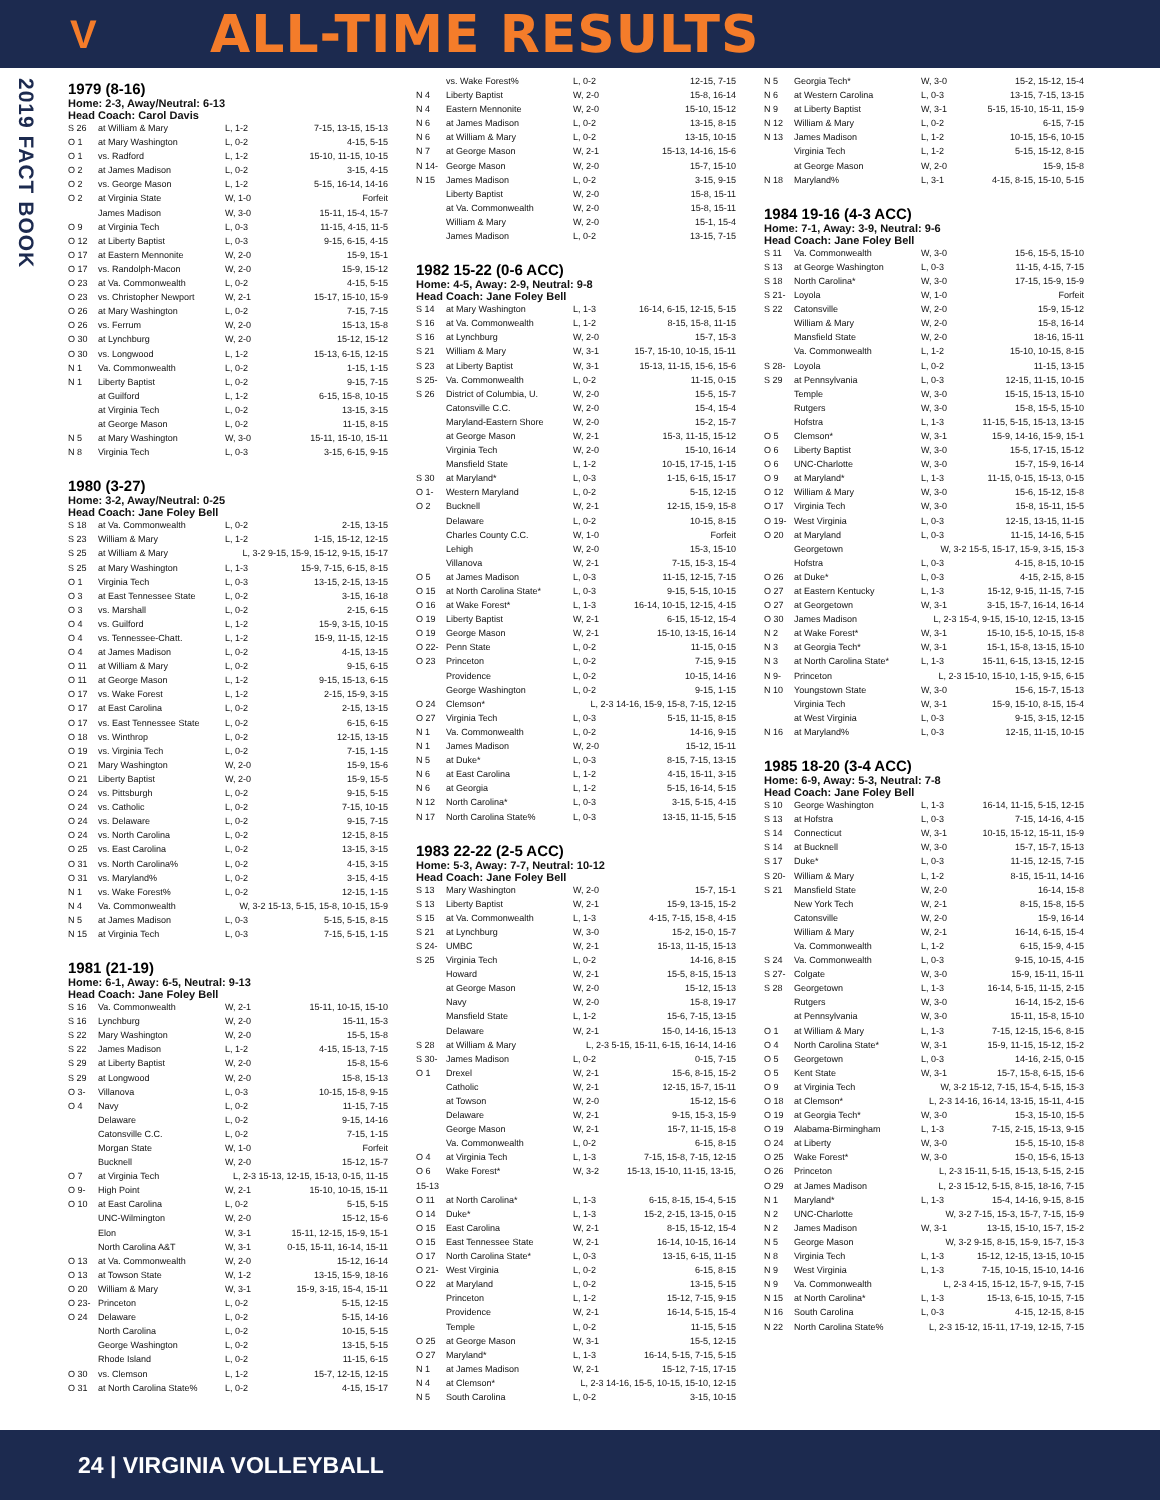V
ALL-TIME RESULTS
2019 FACT BOOK
1979 (8-16)
Home: 2-3, Away/Neutral: 6-13
Head Coach: Carol Davis
| S 26 | at William & Mary | L, 1-2 | 7-15, 13-15, 15-13 |
| O 1 | at Mary Washington | L, 0-2 | 4-15, 5-15 |
| O 1 | vs. Radford | L, 1-2 | 15-10, 11-15, 10-15 |
| O 2 | at James Madison | L, 0-2 | 3-15, 4-15 |
| O 2 | vs. George Mason | L, 1-2 | 5-15, 16-14, 14-16 |
| O 2 | at Virginia State | W, 1-0 | Forfeit |
| | James Madison | W, 3-0 | 15-11, 15-4, 15-7 |
| O 9 | at Virginia Tech | L, 0-3 | 11-15, 4-15, 11-5 |
| O 12 | at Liberty Baptist | L, 0-3 | 9-15, 6-15, 4-15 |
| O 17 | at Eastern Mennonite | W, 2-0 | 15-9, 15-1 |
| O 17 | vs. Randolph-Macon | W, 2-0 | 15-9, 15-12 |
| O 23 | at Va. Commonwealth | L, 0-2 | 4-15, 5-15 |
| O 23 | vs. Christopher Newport | W, 2-1 | 15-17, 15-10, 15-9 |
| O 26 | at Mary Washington | L, 0-2 | 7-15, 7-15 |
| O 26 | vs. Ferrum | W, 2-0 | 15-13, 15-8 |
| O 30 | at Lynchburg | W, 2-0 | 15-12, 15-12 |
| O 30 | vs. Longwood | L, 1-2 | 15-13, 6-15, 12-15 |
| N 1 | Va. Commonwealth | L, 0-2 | 1-15, 1-15 |
| N 1 | Liberty Baptist | L, 0-2 | 9-15, 7-15 |
| | at Guilford | L, 1-2 | 6-15, 15-8, 10-15 |
| | at Virginia Tech | L, 0-2 | 13-15, 3-15 |
| | at George Mason | L, 0-2 | 11-15, 8-15 |
| N 5 | at Mary Washington | W, 3-0 | 15-11, 15-10, 15-11 |
| N 8 | Virginia Tech | L, 0-3 | 3-15, 6-15, 9-15 |
1980 (3-27)
Home: 3-2, Away/Neutral: 0-25
Head Coach: Jane Foley Bell
| S 18 | at Va. Commonwealth | L, 0-2 | 2-15, 13-15 |
| S 23 | William & Mary | L, 1-2 | 1-15, 15-12, 12-15 |
| S 25 | at William & Mary | L, 3-2 9-15, 15-9, 15-12, 9-15, 15-17 | |
| S 25 | at Mary Washington | L, 1-3 | 15-9, 7-15, 6-15, 8-15 |
| O 1 | Virginia Tech | L, 0-3 | 13-15, 2-15, 13-15 |
| O 3 | at East Tennessee State | L, 0-2 | 3-15, 16-18 |
| O 3 | vs. Marshall | L, 0-2 | 2-15, 6-15 |
| O 4 | vs. Guilford | L, 1-2 | 15-9, 3-15, 10-15 |
| O 4 | vs. Tennessee-Chatt. | L, 1-2 | 15-9, 11-15, 12-15 |
| O 4 | at James Madison | L, 0-2 | 4-15, 13-15 |
| O 11 | at William & Mary | L, 0-2 | 9-15, 6-15 |
| O 11 | at George Mason | L, 1-2 | 9-15, 15-13, 6-15 |
| O 17 | vs. Wake Forest | L, 1-2 | 2-15, 15-9, 3-15 |
| O 17 | at East Carolina | L, 0-2 | 2-15, 13-15 |
| O 17 | vs. East Tennessee State | L, 0-2 | 6-15, 6-15 |
| O 18 | vs. Winthrop | L, 0-2 | 12-15, 13-15 |
| O 19 | vs. Virginia Tech | L, 0-2 | 7-15, 1-15 |
| O 21 | Mary Washington | W, 2-0 | 15-9, 15-6 |
| O 21 | Liberty Baptist | W, 2-0 | 15-9, 15-5 |
| O 24 | vs. Pittsburgh | L, 0-2 | 9-15, 5-15 |
| O 24 | vs. Catholic | L, 0-2 | 7-15, 10-15 |
| O 24 | vs. Delaware | L, 0-2 | 9-15, 7-15 |
| O 24 | vs. North Carolina | L, 0-2 | 12-15, 8-15 |
| O 25 | vs. East Carolina | L, 0-2 | 13-15, 3-15 |
| O 31 | vs. North Carolina% | L, 0-2 | 4-15, 3-15 |
| O 31 | vs. Maryland% | L, 0-2 | 3-15, 4-15 |
| N 1 | vs. Wake Forest% | L, 0-2 | 12-15, 1-15 |
| N 4 | Va. Commonwealth | W, 3-2 15-13, 5-15, 15-8, 10-15, 15-9 | |
| N 5 | at James Madison | L, 0-3 | 5-15, 5-15, 8-15 |
| N 15 | at Virginia Tech | L, 0-3 | 7-15, 5-15, 1-15 |
1981 (21-19)
Home: 6-1, Away: 6-5, Neutral: 9-13
Head Coach: Jane Foley Bell
| S 16 | Va. Commonwealth | W, 2-1 | 15-11, 10-15, 15-10 |
| S 16 | Lynchburg | W, 2-0 | 15-11, 15-3 |
| S 22 | Mary Washington | W, 2-0 | 15-5, 15-8 |
| S 22 | James Madison | L, 1-2 | 4-15, 15-13, 7-15 |
| S 29 | at Liberty Baptist | W, 2-0 | 15-8, 15-6 |
| S 29 | at Longwood | W, 2-0 | 15-8, 15-13 |
| O 3- | Villanova | L, 0-3 | 10-15, 15-8, 9-15 |
| O 4 | Navy | L, 0-2 | 11-15, 7-15 |
| | Delaware | L, 0-2 | 9-15, 14-16 |
| | Catonsville C.C. | L, 0-2 | 7-15, 1-15 |
| | Morgan State | W, 1-0 | Forfeit |
| | Bucknell | W, 2-0 | 15-12, 15-7 |
| O 7 | at Virginia Tech | L, 2-3 15-13, 12-15, 15-13, 0-15, 11-15 | |
| O 9- | High Point | W, 2-1 | 15-10, 10-15, 15-11 |
| O 10 | at East Carolina | L, 0-2 | 5-15, 5-15 |
| | UNC-Wilmington | W, 2-0 | 15-12, 15-6 |
| | Elon | W, 3-1 | 15-11, 12-15, 15-9, 15-1 |
| | North Carolina A&T | W, 3-1 | 0-15, 15-11, 16-14, 15-11 |
| O 13 | at Va. Commonwealth | W, 2-0 | 15-12, 16-14 |
| O 13 | at Towson State | W, 1-2 | 13-15, 15-9, 18-16 |
| O 20 | William & Mary | W, 3-1 | 15-9, 3-15, 15-4, 15-11 |
| O 23- | Princeton | L, 0-2 | 5-15, 12-15 |
| O 24 | Delaware | L, 0-2 | 5-15, 14-16 |
| | North Carolina | L, 0-2 | 10-15, 5-15 |
| | George Washington | L, 0-2 | 13-15, 5-15 |
| | Rhode Island | L, 0-2 | 11-15, 6-15 |
| O 30 | vs. Clemson | L, 1-2 | 15-7, 12-15, 12-15 |
| O 31 | at North Carolina State% | L, 0-2 | 4-15, 15-17 |
| | vs. Wake Forest% | L, 0-2 | 12-15, 7-15 |
| N 4 | Liberty Baptist | W, 2-0 | 15-8, 16-14 |
| N 4 | Eastern Mennonite | W, 2-0 | 15-10, 15-12 |
| N 6 | at James Madison | L, 0-2 | 13-15, 8-15 |
| N 6 | at William & Mary | L, 0-2 | 13-15, 10-15 |
| N 7 | at George Mason | W, 2-1 | 15-13, 14-16, 15-6 |
| N 14- | George Mason | W, 2-0 | 15-7, 15-10 |
| N 15 | James Madison | L, 0-2 | 3-15, 9-15 |
| | Liberty Baptist | W, 2-0 | 15-8, 15-11 |
| | at Va. Commonwealth | W, 2-0 | 15-8, 15-11 |
| | William & Mary | W, 2-0 | 15-1, 15-4 |
| | James Madison | L, 0-2 | 13-15, 7-15 |
1982 15-22 (0-6 ACC)
Home: 4-5, Away: 2-9, Neutral: 9-8
Head Coach: Jane Foley Bell
| S 14 | at Mary Washington | L, 1-3 | 16-14, 6-15, 12-15, 5-15 |
| S 16 | at Va. Commonwealth | L, 1-2 | 8-15, 15-8, 11-15 |
| S 16 | at Lynchburg | W, 2-0 | 15-7, 15-3 |
| S 21 | William & Mary | W, 3-1 | 15-7, 15-10, 10-15, 15-11 |
| S 23 | at Liberty Baptist | W, 3-1 | 15-13, 11-15, 15-6, 15-6 |
| S 25- | Va. Commonwealth | L, 0-2 | 11-15, 0-15 |
| S 26 | District of Columbia, U. | W, 2-0 | 15-5, 15-7 |
| | Catonsville C.C. | W, 2-0 | 15-4, 15-4 |
| | Maryland-Eastern Shore | W, 2-0 | 15-2, 15-7 |
| | at George Mason | W, 2-1 | 15-3, 11-15, 15-12 |
| | Virginia Tech | W, 2-0 | 15-10, 16-14 |
| | Mansfield State | L, 1-2 | 10-15, 17-15, 1-15 |
| S 30 | at Maryland* | L, 0-3 | 1-15, 6-15, 15-17 |
| O 1- | Western Maryland | L, 0-2 | 5-15, 12-15 |
| O 2 | Bucknell | W, 2-1 | 12-15, 15-9, 15-8 |
| | Delaware | L, 0-2 | 10-15, 8-15 |
| | Charles County C.C. | W, 1-0 | Forfeit |
| | Lehigh | W, 2-0 | 15-3, 15-10 |
| | Villanova | W, 2-1 | 7-15, 15-3, 15-4 |
| O 5 | at James Madison | L, 0-3 | 11-15, 12-15, 7-15 |
| O 15 | at North Carolina State* | L, 0-3 | 9-15, 5-15, 10-15 |
| O 16 | at Wake Forest* | L, 1-3 | 16-14, 10-15, 12-15, 4-15 |
| O 19 | Liberty Baptist | W, 2-1 | 6-15, 15-12, 15-4 |
| O 19 | George Mason | W, 2-1 | 15-10, 13-15, 16-14 |
| O 22- | Penn State | L, 0-2 | 11-15, 0-15 |
| O 23 | Princeton | L, 0-2 | 7-15, 9-15 |
| | Providence | L, 0-2 | 10-15, 14-16 |
| | George Washington | L, 0-2 | 9-15, 1-15 |
| O 24 | Clemson* | L, 2-3 14-16, 15-9, 15-8, 7-15, 12-15 | |
| O 27 | Virginia Tech | L, 0-3 | 5-15, 11-15, 8-15 |
| N 1 | Va. Commonwealth | L, 0-2 | 14-16, 9-15 |
| N 1 | James Madison | W, 2-0 | 15-12, 15-11 |
| N 5 | at Duke* | L, 0-3 | 8-15, 7-15, 13-15 |
| N 6 | at East Carolina | L, 1-2 | 4-15, 15-11, 3-15 |
| N 6 | at Georgia | L, 1-2 | 5-15, 16-14, 5-15 |
| N 12 | North Carolina* | L, 0-3 | 3-15, 5-15, 4-15 |
| N 17 | North Carolina State% | L, 0-3 | 13-15, 11-15, 5-15 |
1983 22-22 (2-5 ACC)
Home: 5-3, Away: 7-7, Neutral: 10-12
Head Coach: Jane Foley Bell
| S 13 | Mary Washington | W, 2-0 | 15-7, 15-1 |
| S 13 | Liberty Baptist | W, 2-1 | 15-9, 13-15, 15-2 |
| S 15 | at Va. Commonwealth | L, 1-3 | 4-15, 7-15, 15-8, 4-15 |
| S 21 | at Lynchburg | W, 3-0 | 15-2, 15-0, 15-7 |
| S 24- | UMBC | W, 2-1 | 15-13, 11-15, 15-13 |
| S 25 | Virginia Tech | L, 0-2 | 14-16, 8-15 |
| | Howard | W, 2-1 | 15-5, 8-15, 15-13 |
| | at George Mason | W, 2-0 | 15-12, 15-13 |
| | Navy | W, 2-0 | 15-8, 19-17 |
| | Mansfield State | L, 1-2 | 15-6, 7-15, 13-15 |
| | Delaware | W, 2-1 | 15-0, 14-16, 15-13 |
| S 28 | at William & Mary | L, 2-3 5-15, 15-11, 6-15, 16-14, 14-16 | |
| S 30- | James Madison | L, 0-2 | 0-15, 7-15 |
| O 1 | Drexel | W, 2-1 | 15-6, 8-15, 15-2 |
| | Catholic | W, 2-1 | 12-15, 15-7, 15-11 |
| | at Towson | W, 2-0 | 15-12, 15-6 |
| | Delaware | W, 2-1 | 9-15, 15-3, 15-9 |
| | George Mason | W, 2-1 | 15-7, 11-15, 15-8 |
| | Va. Commonwealth | L, 0-2 | 6-15, 8-15 |
| O 4 | at Virginia Tech | L, 1-3 | 7-15, 15-8, 7-15, 12-15 |
| O 6 | Wake Forest* | W, 3-2 | 15-13, 15-10, 11-15, 13-15, |
| 15-13 | | | |
| O 11 | at North Carolina* | L, 1-3 | 6-15, 8-15, 15-4, 5-15 |
| O 14 | Duke* | L, 1-3 | 15-2, 2-15, 13-15, 0-15 |
| O 15 | East Carolina | W, 2-1 | 8-15, 15-12, 15-4 |
| O 15 | East Tennessee State | W, 2-1 | 16-14, 10-15, 16-14 |
| O 17 | North Carolina State* | L, 0-3 | 13-15, 6-15, 11-15 |
| O 21- | West Virginia | L, 0-2 | 6-15, 8-15 |
| O 22 | at Maryland | L, 0-2 | 13-15, 5-15 |
| | Princeton | L, 1-2 | 15-12, 7-15, 9-15 |
| | Providence | W, 2-1 | 16-14, 5-15, 15-4 |
| | Temple | L, 0-2 | 11-15, 5-15 |
| O 25 | at George Mason | W, 3-1 | 15-5, 12-15 |
| O 27 | Maryland* | L, 1-3 | 16-14, 5-15, 7-15, 5-15 |
| N 1 | at James Madison | W, 2-1 | 15-12, 7-15, 17-15 |
| N 4 | at Clemson* | L, 2-3 14-16, 15-5, 10-15, 15-10, 12-15 | |
| N 5 | South Carolina | L, 0-2 | 3-15, 10-15 |
| N 5 | Georgia Tech* | W, 3-0 | 15-2, 15-12, 15-4 |
| N 6 | at Western Carolina | L, 0-3 | 13-15, 7-15, 13-15 |
| N 9 | at Liberty Baptist | W, 3-1 | 5-15, 15-10, 15-11, 15-9 |
| N 12 | William & Mary | L, 0-2 | 6-15, 7-15 |
| N 13 | James Madison | L, 1-2 | 10-15, 15-6, 10-15 |
| | Virginia Tech | L, 1-2 | 5-15, 15-12, 8-15 |
| | at George Mason | W, 2-0 | 15-9, 15-8 |
| N 18 | Maryland% | L, 3-1 | 4-15, 8-15, 15-10, 5-15 |
1984 19-16 (4-3 ACC)
Home: 7-1, Away: 3-9, Neutral: 9-6
Head Coach: Jane Foley Bell
| S 11 | Va. Commonwealth | W, 3-0 | 15-6, 15-5, 15-10 |
| S 13 | at George Washington | L, 0-3 | 11-15, 4-15, 7-15 |
| S 18 | North Carolina* | W, 3-0 | 17-15, 15-9, 15-9 |
| S 21- | Loyola | W, 1-0 | Forfeit |
| S 22 | Catonsville | W, 2-0 | 15-9, 15-12 |
| | William & Mary | W, 2-0 | 15-8, 16-14 |
| | Mansfield State | W, 2-0 | 18-16, 15-11 |
| | Va. Commonwealth | L, 1-2 | 15-10, 10-15, 8-15 |
| S 28- | Loyola | L, 0-2 | 11-15, 13-15 |
| S 29 | at Pennsylvania | L, 0-3 | 12-15, 11-15, 10-15 |
| | Temple | W, 3-0 | 15-15, 15-13, 15-10 |
| | Rutgers | W, 3-0 | 15-8, 15-5, 15-10 |
| | Hofstra | L, 1-3 | 11-15, 5-15, 15-13, 13-15 |
| O 5 | Clemson* | W, 3-1 | 15-9, 14-16, 15-9, 15-1 |
| O 6 | Liberty Baptist | W, 3-0 | 15-5, 17-15, 15-12 |
| O 6 | UNC-Charlotte | W, 3-0 | 15-7, 15-9, 16-14 |
| O 9 | at Maryland* | L, 1-3 | 11-15, 0-15, 15-13, 0-15 |
| O 12 | William & Mary | W, 3-0 | 15-6, 15-12, 15-8 |
| O 17 | Virginia Tech | W, 3-0 | 15-8, 15-11, 15-5 |
| O 19- | West Virginia | L, 0-3 | 12-15, 13-15, 11-15 |
| O 20 | at Maryland | L, 0-3 | 11-15, 14-16, 5-15 |
| | Georgetown | W, 3-2 15-5, 15-17, 15-9, 3-15, 15-3 | |
| | Hofstra | L, 0-3 | 4-15, 8-15, 10-15 |
| O 26 | at Duke* | L, 0-3 | 4-15, 2-15, 8-15 |
| O 27 | at Eastern Kentucky | L, 1-3 | 15-12, 9-15, 11-15, 7-15 |
| O 27 | at Georgetown | W, 3-1 | 3-15, 15-7, 16-14, 16-14 |
| O 30 | James Madison | L, 2-3 15-4, 9-15, 15-10, 12-15, 13-15 | |
| N 2 | at Wake Forest* | W, 3-1 | 15-10, 15-5, 10-15, 15-8 |
| N 3 | at Georgia Tech* | W, 3-1 | 15-1, 15-8, 13-15, 15-10 |
| N 3 | at North Carolina State* | L, 1-3 | 15-11, 6-15, 13-15, 12-15 |
| N 9- | Princeton | L, 2-3 15-10, 15-10, 1-15, 9-15, 6-15 | |
| N 10 | Youngstown State | W, 3-0 | 15-6, 15-7, 15-13 |
| | Virginia Tech | W, 3-1 | 15-9, 15-10, 8-15, 15-4 |
| | at West Virginia | L, 0-3 | 9-15, 3-15, 12-15 |
| N 16 | at Maryland% | L, 0-3 | 12-15, 11-15, 10-15 |
1985 18-20 (3-4 ACC)
Home: 6-9, Away: 5-3, Neutral: 7-8
Head Coach: Jane Foley Bell
| S 10 | George Washington | L, 1-3 | 16-14, 11-15, 5-15, 12-15 |
| S 13 | at Hofstra | L, 0-3 | 7-15, 14-16, 4-15 |
| S 14 | Connecticut | W, 3-1 | 10-15, 15-12, 15-11, 15-9 |
| S 14 | at Bucknell | W, 3-0 | 15-7, 15-7, 15-13 |
| S 17 | Duke* | L, 0-3 | 11-15, 12-15, 7-15 |
| S 20- | William & Mary | L, 1-2 | 8-15, 15-11, 14-16 |
| S 21 | Mansfield State | W, 2-0 | 16-14, 15-8 |
| | New York Tech | W, 2-1 | 8-15, 15-8, 15-5 |
| | Catonsville | W, 2-0 | 15-9, 16-14 |
| | William & Mary | W, 2-1 | 16-14, 6-15, 15-4 |
| | Va. Commonwealth | L, 1-2 | 6-15, 15-9, 4-15 |
| S 24 | Va. Commonwealth | L, 0-3 | 9-15, 10-15, 4-15 |
| S 27- | Colgate | W, 3-0 | 15-9, 15-11, 15-11 |
| S 28 | Georgetown | L, 1-3 | 16-14, 5-15, 11-15, 2-15 |
| | Rutgers | W, 3-0 | 16-14, 15-2, 15-6 |
| | at Pennsylvania | W, 3-0 | 15-11, 15-8, 15-10 |
| O 1 | at William & Mary | L, 1-3 | 7-15, 12-15, 15-6, 8-15 |
| O 4 | North Carolina State* | W, 3-1 | 15-9, 11-15, 15-12, 15-2 |
| O 5 | Georgetown | L, 0-3 | 14-16, 2-15, 0-15 |
| O 5 | Kent State | W, 3-1 | 15-7, 15-8, 6-15, 15-6 |
| O 9 | at Virginia Tech | W, 3-2 15-12, 7-15, 15-4, 5-15, 15-3 | |
| O 18 | at Clemson* | L, 2-3 14-16, 16-14, 13-15, 15-11, 4-15 | |
| O 19 | at Georgia Tech* | W, 3-0 | 15-3, 15-10, 15-5 |
| O 19 | Alabama-Birmingham | L, 1-3 | 7-15, 2-15, 15-13, 9-15 |
| O 24 | at Liberty | W, 3-0 | 15-5, 15-10, 15-8 |
| O 25 | Wake Forest* | W, 3-0 | 15-0, 15-6, 15-13 |
| O 26 | Princeton | L, 2-3 15-11, 5-15, 15-13, 5-15, 2-15 | |
| O 29 | at James Madison | L, 2-3 15-12, 5-15, 8-15, 18-16, 7-15 | |
| N 1 | Maryland* | L, 1-3 | 15-4, 14-16, 9-15, 8-15 |
| N 2 | UNC-Charlotte | W, 3-2 7-15, 15-3, 15-7, 7-15, 15-9 | |
| N 2 | James Madison | W, 3-1 | 13-15, 15-10, 15-7, 15-2 |
| N 5 | George Mason | W, 3-2 9-15, 8-15, 15-9, 15-7, 15-3 | |
| N 8 | Virginia Tech | L, 1-3 | 15-12, 12-15, 13-15, 10-15 |
| N 9 | West Virginia | L, 1-3 | 7-15, 10-15, 15-10, 14-16 |
| N 9 | Va. Commonwealth | L, 2-3 4-15, 15-12, 15-7, 9-15, 7-15 | |
| N 15 | at North Carolina* | L, 1-3 | 15-13, 6-15, 10-15, 7-15 |
| N 16 | South Carolina | L, 0-3 | 4-15, 12-15, 8-15 |
| N 22 | North Carolina State% | L, 2-3 15-12, 15-11, 17-19, 12-15, 7-15 | |
24 | VIRGINIA VOLLEYBALL